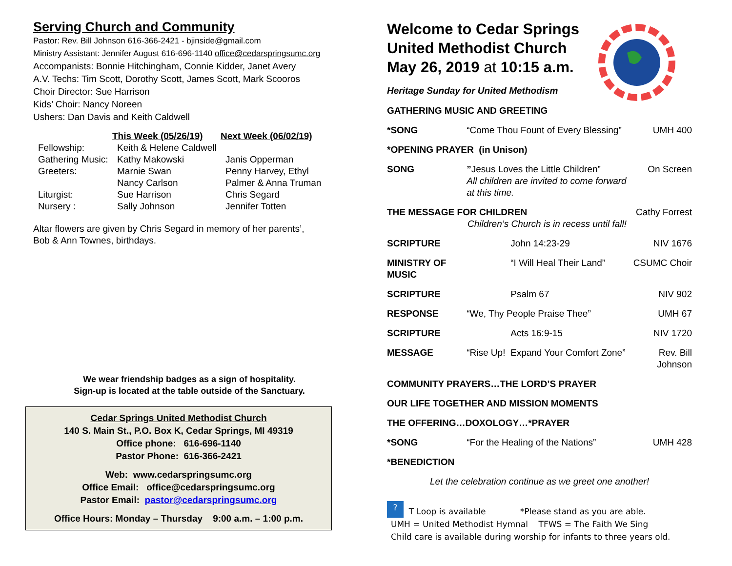Serving Church and Community
Pastor: Rev. Bill Johnson 616-366-2421 - bjinside@gmail.com
Ministry Assistant: Jennifer August 616-696-1140 office@cedarspringsumc.org
Accompanists: Bonnie Hitchingham, Connie Kidder, Janet Avery
A.V. Techs: Tim Scott, Dorothy Scott, James Scott, Mark Scooros
Choir Director: Sue Harrison
Kids’ Choir: Nancy Noreen
Ushers: Dan Davis and Keith Caldwell
| | This Week (05/26/19) | Next Week (06/02/19) |
| --- | --- | --- |
| Fellowship: | Keith & Helene Caldwell | |
| Gathering Music: | Kathy Makowski | Janis Opperman |
| Greeters: | Marnie Swan Nancy Carlson | Penny Harvey, Ethyl Palmer & Anna Truman |
| Liturgist: | Sue Harrison | Chris Segard |
| Nursery : | Sally Johnson | Jennifer Totten |
Altar flowers are given by Chris Segard in memory of her parents’,
Bob & Ann Townes, birthdays.
We wear friendship badges as a sign of hospitality.
Sign-up is located at the table outside of the Sanctuary.
Cedar Springs United Methodist Church
140 S. Main St., P.O. Box K, Cedar Springs, MI 49319
Office phone: 616-696-1140
Pastor Phone: 616-366-2421
Web: www.cedarspringsumc.org
Office Email: office@cedarspringsumc.org
Pastor Email: pastor@cedarspringsumc.org
Office Hours: Monday – Thursday 9:00 a.m. – 1:00 p.m.
Welcome to Cedar Springs
United Methodist Church
May 26, 2019 at 10:15 a.m.
Heritage Sunday for United Methodism
| GATHERING MUSIC AND GREETING | | |
| *SONG | “Come Thou Fount of Every Blessing” | UMH 400 |
| *OPENING PRAYER (in Unison) | | |
| SONG | ” Jesus Loves the Little Children” All children are invited to come forward at this time. | On Screen |
| THE MESSAGE FOR CHILDREN Children’s Church is in recess until fall! | | Cathy Forrest |
| SCRIPTURE | John 14:23-29 | NIV 1676 |
| MINISTRY OF MUSIC | “I Will Heal Their Land” | CSUMC Choir |
| SCRIPTURE | Psalm 67 | NIV 902 |
| RESPONSE | “We, Thy People Praise Thee” | UMH 67 |
| SCRIPTURE | Acts 16:9-15 | NIV 1720 |
| MESSAGE | “Rise Up! Expand Your Comfort Zone” | Rev. Bill Johnson |
| COMMUNITY PRAYERS…THE LORD’S PRAYER | | |
| OUR LIFE TOGETHER AND MISSION MOMENTS | | |
| THE OFFERING…DOXOLOGY…*PRAYER | | |
| *SONG | “For the Healing of the Nations” | UMH 428 |
| *BENEDICTION | | |
| Let the celebration continue as we greet one another! | | |
? T Loop is available *Please stand as you are able.
UMH = United Methodist Hymnal TFWS = The Faith We Sing
Child care is available during worship for infants to three years old.